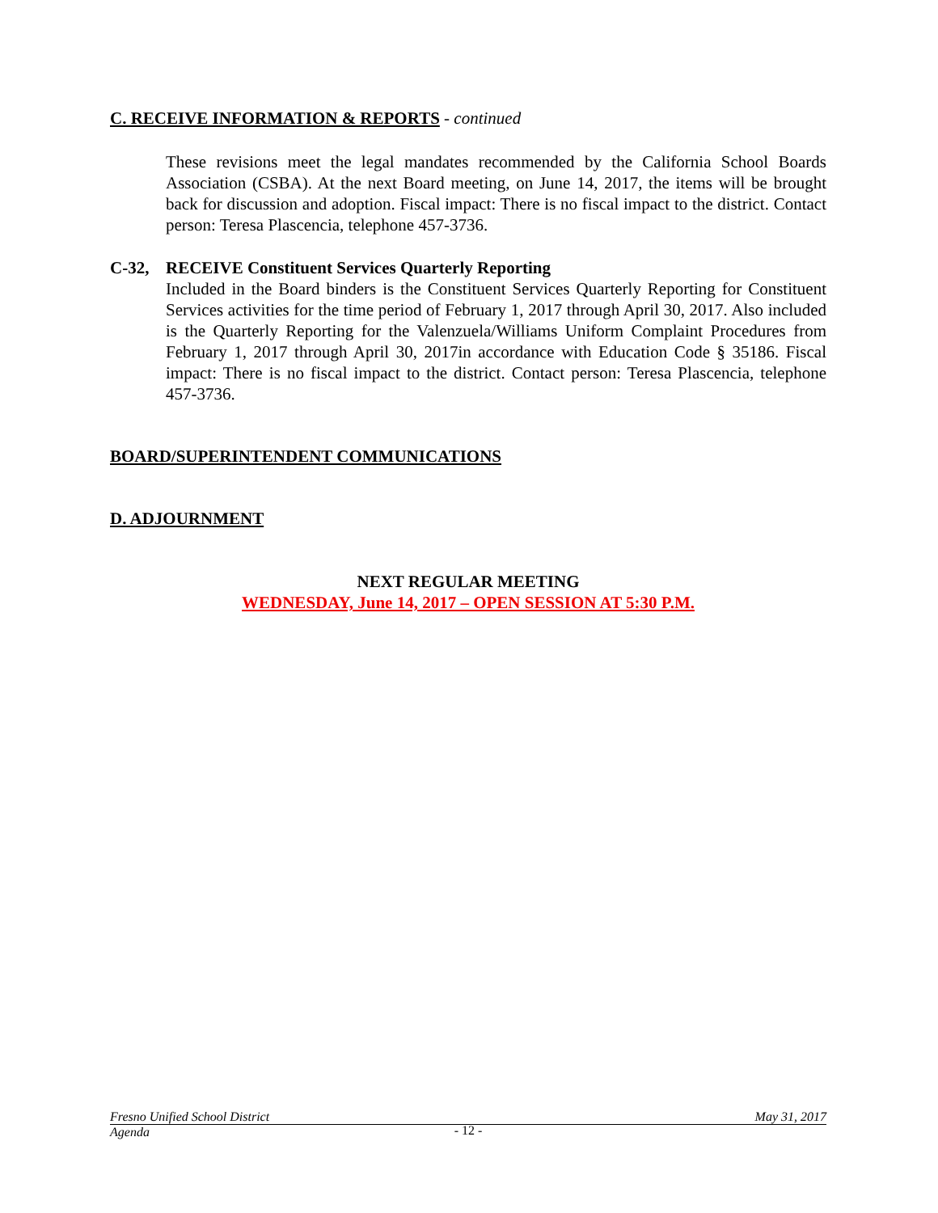C. RECEIVE INFORMATION & REPORTS - continued
These revisions meet the legal mandates recommended by the California School Boards Association (CSBA). At the next Board meeting, on June 14, 2017, the items will be brought back for discussion and adoption. Fiscal impact: There is no fiscal impact to the district. Contact person: Teresa Plascencia, telephone 457-3736.
C-32, RECEIVE Constituent Services Quarterly Reporting
Included in the Board binders is the Constituent Services Quarterly Reporting for Constituent Services activities for the time period of February 1, 2017 through April 30, 2017. Also included is the Quarterly Reporting for the Valenzuela/Williams Uniform Complaint Procedures from February 1, 2017 through April 30, 2017in accordance with Education Code § 35186. Fiscal impact: There is no fiscal impact to the district. Contact person: Teresa Plascencia, telephone 457-3736.
BOARD/SUPERINTENDENT COMMUNICATIONS
D. ADJOURNMENT
NEXT REGULAR MEETING
WEDNESDAY, June 14, 2017 – OPEN SESSION AT 5:30 P.M.
Fresno Unified School District May 31, 2017
Agenda
- 12 -